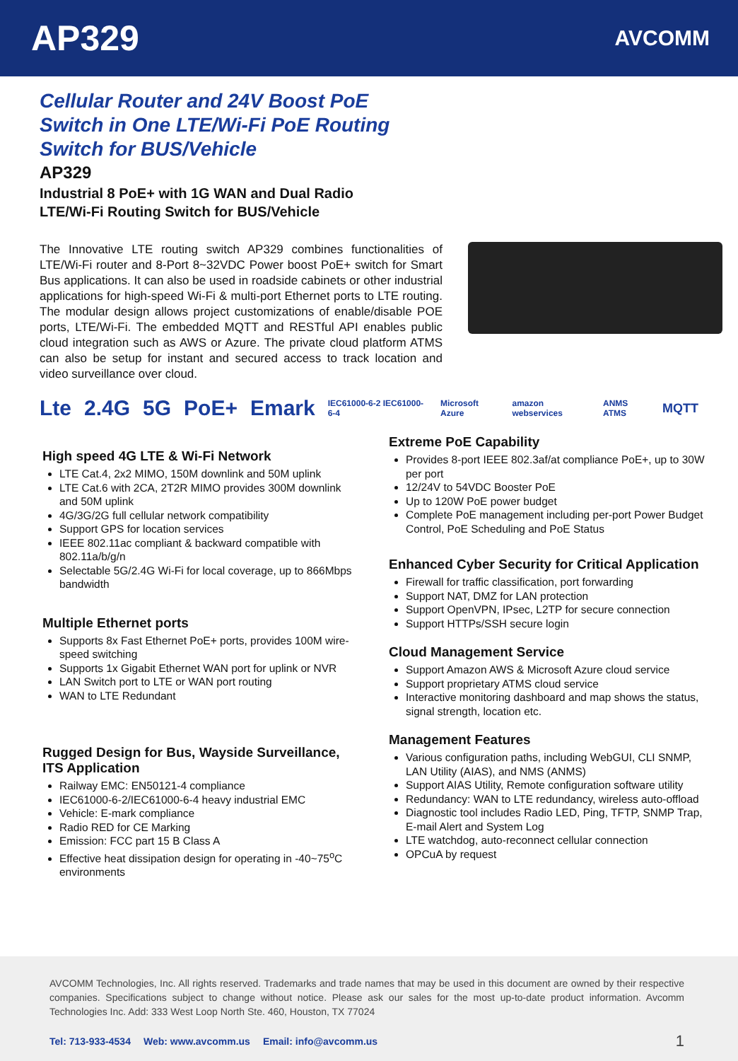AP329
AVCOMM
Cellular Router and 24V Boost PoE
Switch in One LTE/Wi-Fi PoE Routing
Switch for BUS/Vehicle
AP329
Industrial 8 PoE+ with 1G WAN and Dual Radio
LTE/Wi-Fi Routing Switch for BUS/Vehicle
The Innovative LTE routing switch AP329 combines functionalities of LTE/Wi-Fi router and 8-Port 8~32VDC Power boost PoE+ switch for Smart Bus applications. It can also be used in roadside cabinets or other industrial applications for high-speed Wi-Fi & multi-port Ethernet ports to LTE routing. The modular design allows project customizations of enable/disable POE ports, LTE/Wi-Fi. The embedded MQTT and RESTful API enables public cloud integration such as AWS or Azure. The private cloud platform ATMS can also be setup for instant and secured access to track location and video surveillance over cloud.
Lte 2.4G 5G PoE+ Emark IEC61000-6-2 IEC61000-6-4 Microsoft Azure amazon webservices ANMS ATMS MQTT
High speed 4G LTE & Wi-Fi Network
LTE Cat.4, 2x2 MIMO, 150M downlink and 50M uplink
LTE Cat.6 with 2CA, 2T2R MIMO provides 300M downlink and 50M uplink
4G/3G/2G full cellular network compatibility
Support GPS for location services
IEEE 802.11ac compliant & backward compatible with 802.11a/b/g/n
Selectable 5G/2.4G Wi-Fi for local coverage, up to 866Mbps bandwidth
Multiple Ethernet ports
Supports 8x Fast Ethernet PoE+ ports, provides 100M wire-speed switching
Supports 1x Gigabit Ethernet WAN port for uplink or NVR
LAN Switch port to LTE or WAN port routing
WAN to LTE Redundant
Rugged Design for Bus, Wayside Surveillance, ITS Application
Railway EMC: EN50121-4 compliance
IEC61000-6-2/IEC61000-6-4 heavy industrial EMC
Vehicle: E-mark compliance
Radio RED for CE Marking
Emission: FCC part 15 B Class A
Effective heat dissipation design for operating in -40~75<sup>o</sup>C environments
Extreme PoE Capability
Provides 8-port IEEE 802.3af/at compliance PoE+, up to 30W per port
12/24V to 54VDC Booster PoE
Up to 120W PoE power budget
Complete PoE management including per-port Power Budget Control, PoE Scheduling and PoE Status
Enhanced Cyber Security for Critical Application
Firewall for traffic classification, port forwarding
Support NAT, DMZ for LAN protection
Support OpenVPN, IPsec, L2TP for secure connection
Support HTTPs/SSH secure login
Cloud Management Service
Support Amazon AWS & Microsoft Azure cloud service
Support proprietary ATMS cloud service
Interactive monitoring dashboard and map shows the status, signal strength, location etc.
Management Features
Various configuration paths, including WebGUI, CLI SNMP, LAN Utility (AIAS), and NMS (ANMS)
Support AIAS Utility, Remote configuration software utility
Redundancy: WAN to LTE redundancy, wireless auto-offload
Diagnostic tool includes Radio LED, Ping, TFTP, SNMP Trap, E-mail Alert and System Log
LTE watchdog, auto-reconnect cellular connection
OPCuA by request
AVCOMM Technologies, Inc. All rights reserved. Trademarks and trade names that may be used in this document are owned by their respective companies. Specifications subject to change without notice. Please ask our sales for the most up-to-date product information. Avcomm Technologies Inc. Add: 333 West Loop North Ste. 460, Houston, TX 77024
Tel: 713-933-4534 Web: www.avcomm.us Email: info@avcomm.us 1